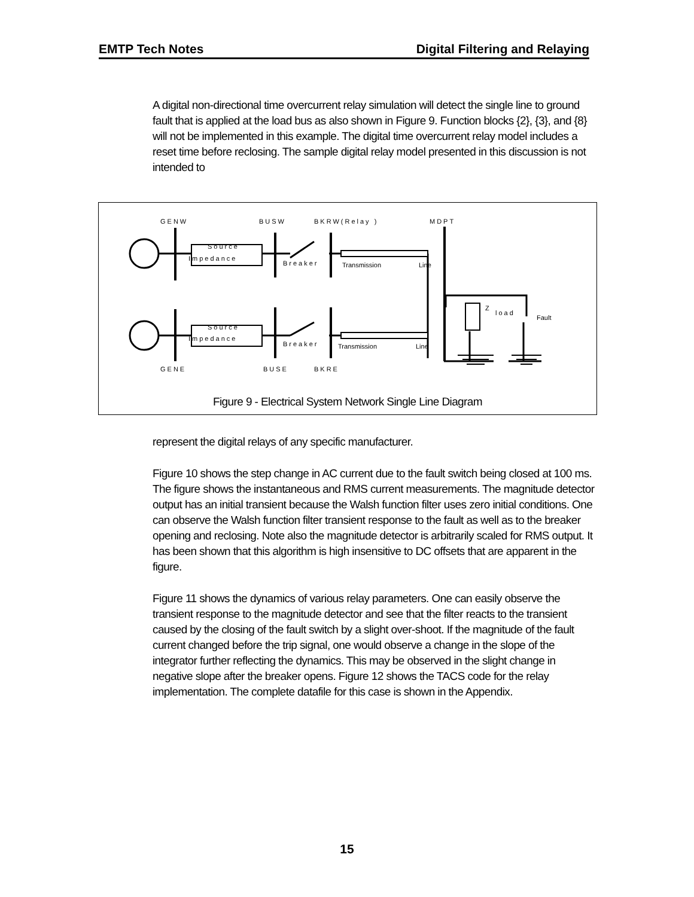EMTP Tech Notes Digital Filtering and Relaying
A digital non-directional time overcurrent relay simulation will detect the single line to ground fault that is applied at the load bus as also shown in Figure 9. Function blocks {2}, {3}, and {8} will not be implemented in this example. The digital time overcurrent relay model includes a reset time before reclosing. The sample digital relay model presented in this discussion is not intended to
GENW BUSW BKRW(Relay ) MDPT
Source
Impedance
Breaker Transmission Line
Z
load
Fault
Source
Impedance
Breaker Transmission Line
GENE BUSE BKRE
Figure 9 - Electrical System Network Single Line Diagram
represent the digital relays of any specific manufacturer.
Figure 10 shows the step change in AC current due to the fault switch being closed at 100 ms. The figure shows the instantaneous and RMS current measurements. The magnitude detector output has an initial transient because the Walsh function filter uses zero initial conditions. One can observe the Walsh function filter transient response to the fault as well as to the breaker opening and reclosing. Note also the magnitude detector is arbitrarily scaled for RMS output. It has been shown that this algorithm is high insensitive to DC offsets that are apparent in the figure.
Figure 11 shows the dynamics of various relay parameters. One can easily observe the transient response to the magnitude detector and see that the filter reacts to the transient caused by the closing of the fault switch by a slight over-shoot. If the magnitude of the fault current changed before the trip signal, one would observe a change in the slope of the integrator further reflecting the dynamics. This may be observed in the slight change in negative slope after the breaker opens. Figure 12 shows the TACS code for the relay implementation. The complete datafile for this case is shown in the Appendix.
15